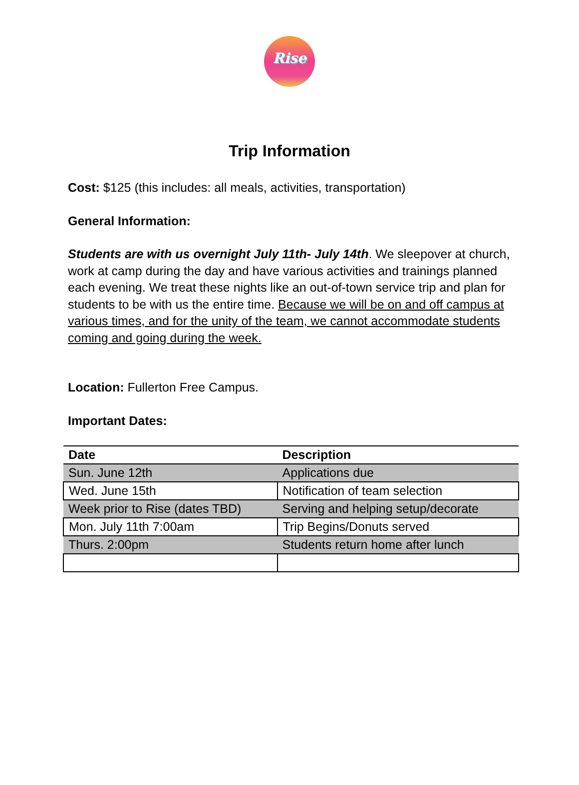Rise
Trip Information
Cost: $125 (this includes: all meals, activities, transportation)
General Information:
Students are with us overnight July 11th- July 14th. We sleepover at church, work at camp during the day and have various activities and trainings planned each evening. We treat these nights like an out-of-town service trip and plan for students to be with us the entire time. Because we will be on and off campus at various times, and for the unity of the team, we cannot accommodate students coming and going during the week.
Location: Fullerton Free Campus.
Important Dates:
| Date | Description |
| --- | --- |
| Sun. June 12th | Applications due |
| Wed. June 15th | Notification of team selection |
| Week prior to Rise (dates TBD) | Serving and helping setup/decorate |
| Mon. July 11th 7:00am | Trip Begins/Donuts served |
| Thurs. 2:00pm | Students return home after lunch |